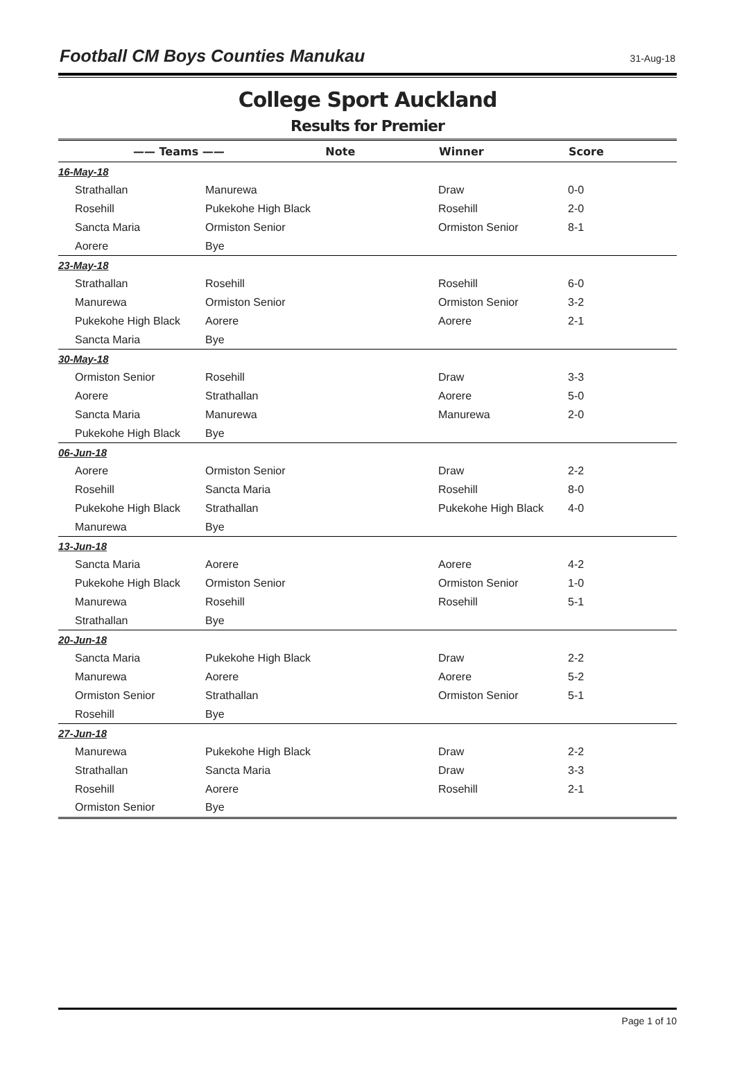Football CM Boys Counties Manukau
31-Aug-18
College Sport Auckland
Results for Premier
| —— Teams —— Note | | Winner | Score |
| --- | --- | --- | --- |
| 16-May-18 | | | |
| Strathallan | Manurewa | Draw | 0-0 |
| Rosehill | Pukekohe High Black | Rosehill | 2-0 |
| Sancta Maria | Ormiston Senior | Ormiston Senior | 8-1 |
| Aorere | Bye | | |
| 23-May-18 | | | |
| Strathallan | Rosehill | Rosehill | 6-0 |
| Manurewa | Ormiston Senior | Ormiston Senior | 3-2 |
| Pukekohe High Black | Aorere | Aorere | 2-1 |
| Sancta Maria | Bye | | |
| 30-May-18 | | | |
| Ormiston Senior | Rosehill | Draw | 3-3 |
| Aorere | Strathallan | Aorere | 5-0 |
| Sancta Maria | Manurewa | Manurewa | 2-0 |
| Pukekohe High Black | Bye | | |
| 06-Jun-18 | | | |
| Aorere | Ormiston Senior | Draw | 2-2 |
| Rosehill | Sancta Maria | Rosehill | 8-0 |
| Pukekohe High Black | Strathallan | Pukekohe High Black | 4-0 |
| Manurewa | Bye | | |
| 13-Jun-18 | | | |
| Sancta Maria | Aorere | Aorere | 4-2 |
| Pukekohe High Black | Ormiston Senior | Ormiston Senior | 1-0 |
| Manurewa | Rosehill | Rosehill | 5-1 |
| Strathallan | Bye | | |
| 20-Jun-18 | | | |
| Sancta Maria | Pukekohe High Black | Draw | 2-2 |
| Manurewa | Aorere | Aorere | 5-2 |
| Ormiston Senior | Strathallan | Ormiston Senior | 5-1 |
| Rosehill | Bye | | |
| 27-Jun-18 | | | |
| Manurewa | Pukekohe High Black | Draw | 2-2 |
| Strathallan | Sancta Maria | Draw | 3-3 |
| Rosehill | Aorere | Rosehill | 2-1 |
| Ormiston Senior | Bye | | |
Page 1 of 10